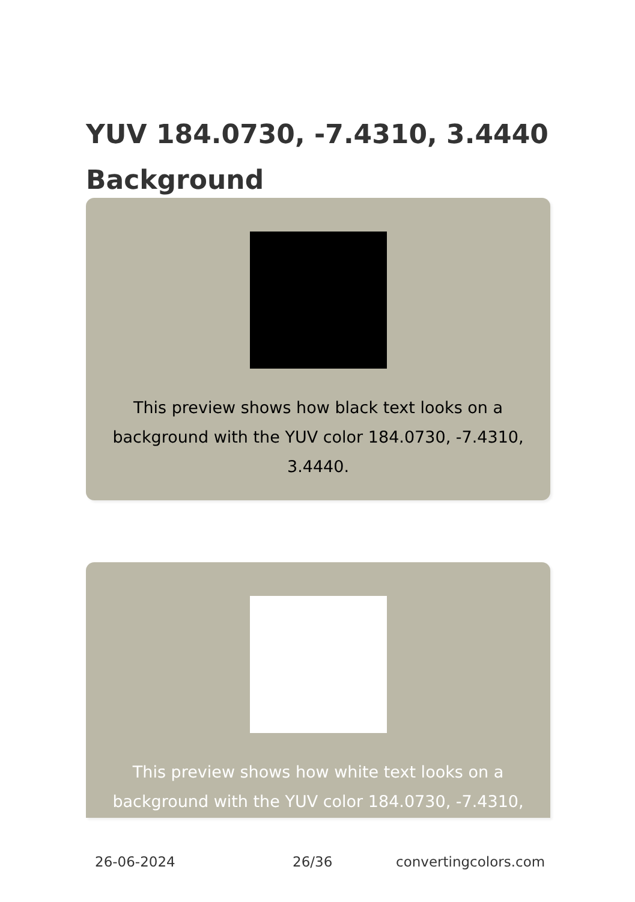YUV 184.0730, -7.4310, 3.4440 Background
This preview shows how black text looks on a background with the YUV color 184.0730, -7.4310, 3.4440.
This preview shows how white text looks on a background with the YUV color 184.0730, -7.4310,
26-06-2024 26/36 convertingcolors.com